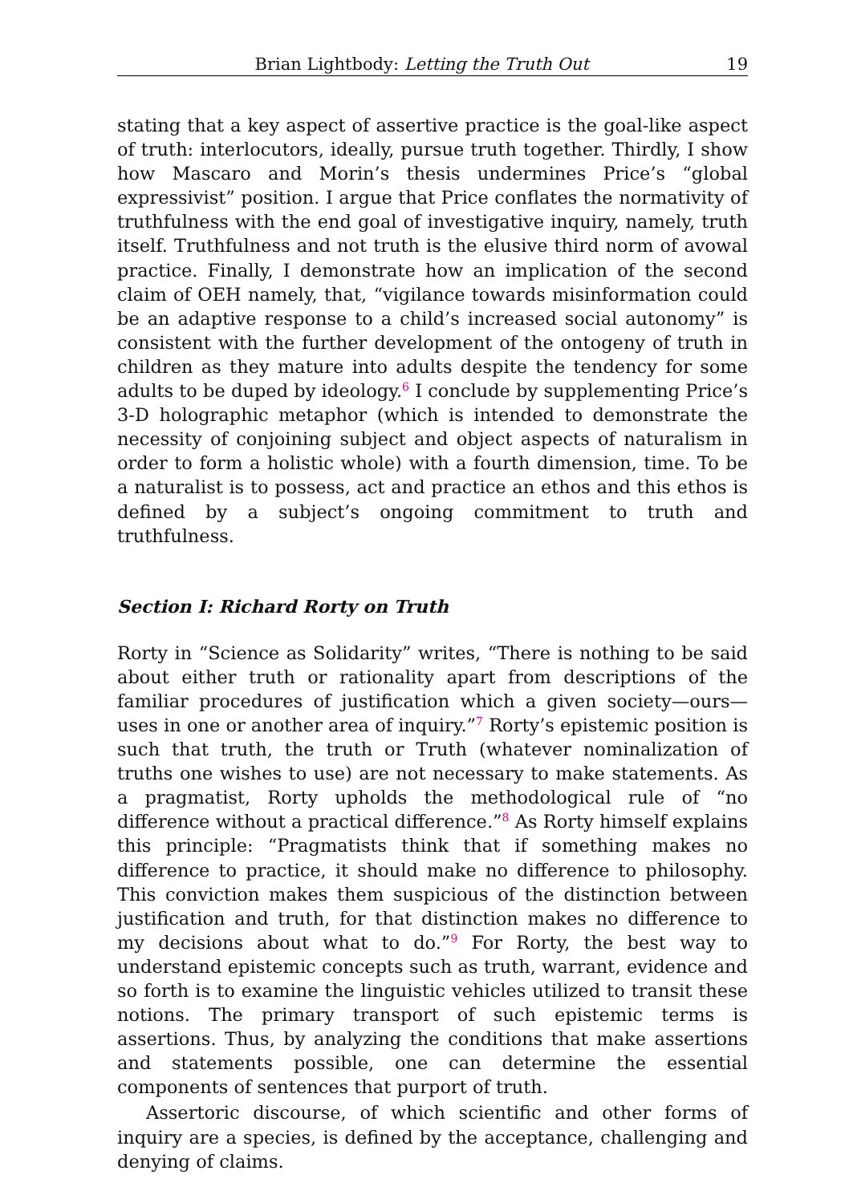Brian Lightbody: Letting the Truth Out 19
stating that a key aspect of assertive practice is the goal-like aspect of truth: interlocutors, ideally, pursue truth together. Thirdly, I show how Mascaro and Morin’s thesis undermines Price’s “global expressivist” position. I argue that Price conflates the normativity of truthfulness with the end goal of investigative inquiry, namely, truth itself. Truthfulness and not truth is the elusive third norm of avowal practice. Finally, I demonstrate how an implication of the second claim of OEH namely, that, “vigilance towards misinformation could be an adaptive response to a child’s increased social autonomy” is consistent with the further development of the ontogeny of truth in children as they mature into adults despite the tendency for some adults to be duped by ideology.<sup>6</sup> I conclude by supplementing Price’s 3-D holographic metaphor (which is intended to demonstrate the necessity of conjoining subject and object aspects of naturalism in order to form a holistic whole) with a fourth dimension, time. To be a naturalist is to possess, act and practice an ethos and this ethos is defined by a subject’s ongoing commitment to truth and truthfulness.
Section I: Richard Rorty on Truth
Rorty in “Science as Solidarity” writes, “There is nothing to be said about either truth or rationality apart from descriptions of the familiar procedures of justification which a given society—ours—uses in one or another area of inquiry.”<sup>7</sup> Rorty’s epistemic position is such that truth, the truth or Truth (whatever nominalization of truths one wishes to use) are not necessary to make statements. As a pragmatist, Rorty upholds the methodological rule of “no difference without a practical difference.”<sup>8</sup> As Rorty himself explains this principle: “Pragmatists think that if something makes no difference to practice, it should make no difference to philosophy. This conviction makes them suspicious of the distinction between justification and truth, for that distinction makes no difference to my decisions about what to do.”<sup>9</sup> For Rorty, the best way to understand epistemic concepts such as truth, warrant, evidence and so forth is to examine the linguistic vehicles utilized to transit these notions. The primary transport of such epistemic terms is assertions. Thus, by analyzing the conditions that make assertions and statements possible, one can determine the essential components of sentences that purport of truth.
Assertoric discourse, of which scientific and other forms of inquiry are a species, is defined by the acceptance, challenging and denying of claims.